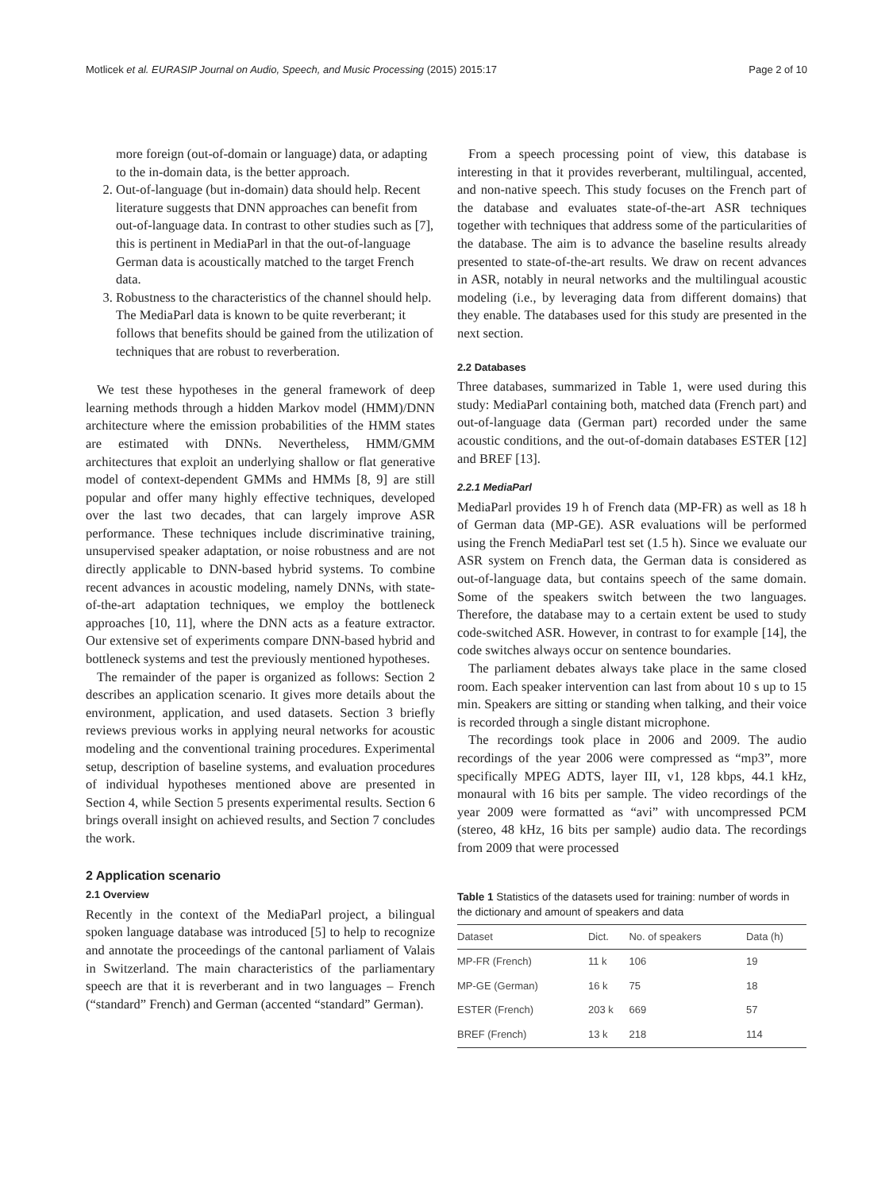Motlicek et al. EURASIP Journal on Audio, Speech, and Music Processing (2015) 2015:17 Page 2 of 10
more foreign (out-of-domain or language) data, or adapting to the in-domain data, is the better approach.
2. Out-of-language (but in-domain) data should help. Recent literature suggests that DNN approaches can benefit from out-of-language data. In contrast to other studies such as [7], this is pertinent in MediaParl in that the out-of-language German data is acoustically matched to the target French data.
3. Robustness to the characteristics of the channel should help. The MediaParl data is known to be quite reverberant; it follows that benefits should be gained from the utilization of techniques that are robust to reverberation.
We test these hypotheses in the general framework of deep learning methods through a hidden Markov model (HMM)/DNN architecture where the emission probabilities of the HMM states are estimated with DNNs. Nevertheless, HMM/GMM architectures that exploit an underlying shallow or flat generative model of context-dependent GMMs and HMMs [8, 9] are still popular and offer many highly effective techniques, developed over the last two decades, that can largely improve ASR performance. These techniques include discriminative training, unsupervised speaker adaptation, or noise robustness and are not directly applicable to DNN-based hybrid systems. To combine recent advances in acoustic modeling, namely DNNs, with state-of-the-art adaptation techniques, we employ the bottleneck approaches [10, 11], where the DNN acts as a feature extractor. Our extensive set of experiments compare DNN-based hybrid and bottleneck systems and test the previously mentioned hypotheses.
The remainder of the paper is organized as follows: Section 2 describes an application scenario. It gives more details about the environment, application, and used datasets. Section 3 briefly reviews previous works in applying neural networks for acoustic modeling and the conventional training procedures. Experimental setup, description of baseline systems, and evaluation procedures of individual hypotheses mentioned above are presented in Section 4, while Section 5 presents experimental results. Section 6 brings overall insight on achieved results, and Section 7 concludes the work.
2 Application scenario
2.1 Overview
Recently in the context of the MediaParl project, a bilingual spoken language database was introduced [5] to help to recognize and annotate the proceedings of the cantonal parliament of Valais in Switzerland. The main characteristics of the parliamentary speech are that it is reverberant and in two languages – French (“standard” French) and German (accented “standard” German).
From a speech processing point of view, this database is interesting in that it provides reverberant, multilingual, accented, and non-native speech. This study focuses on the French part of the database and evaluates state-of-the-art ASR techniques together with techniques that address some of the particularities of the database. The aim is to advance the baseline results already presented to state-of-the-art results. We draw on recent advances in ASR, notably in neural networks and the multilingual acoustic modeling (i.e., by leveraging data from different domains) that they enable. The databases used for this study are presented in the next section.
2.2 Databases
Three databases, summarized in Table 1, were used during this study: MediaParl containing both, matched data (French part) and out-of-language data (German part) recorded under the same acoustic conditions, and the out-of-domain databases ESTER [12] and BREF [13].
2.2.1 MediaParl
MediaParl provides 19 h of French data (MP-FR) as well as 18 h of German data (MP-GE). ASR evaluations will be performed using the French MediaParl test set (1.5 h). Since we evaluate our ASR system on French data, the German data is considered as out-of-language data, but contains speech of the same domain. Some of the speakers switch between the two languages. Therefore, the database may to a certain extent be used to study code-switched ASR. However, in contrast to for example [14], the code switches always occur on sentence boundaries.
The parliament debates always take place in the same closed room. Each speaker intervention can last from about 10 s up to 15 min. Speakers are sitting or standing when talking, and their voice is recorded through a single distant microphone.
The recordings took place in 2006 and 2009. The audio recordings of the year 2006 were compressed as “mp3”, more specifically MPEG ADTS, layer III, v1, 128 kbps, 44.1 kHz, monaural with 16 bits per sample. The video recordings of the year 2009 were formatted as “avi” with uncompressed PCM (stereo, 48 kHz, 16 bits per sample) audio data. The recordings from 2009 that were processed
Table 1 Statistics of the datasets used for training: number of words in the dictionary and amount of speakers and data
| Dataset | Dict. | No. of speakers | Data (h) |
| --- | --- | --- | --- |
| MP-FR (French) | 11 k | 106 | 19 |
| MP-GE (German) | 16 k | 75 | 18 |
| ESTER (French) | 203 k | 669 | 57 |
| BREF (French) | 13 k | 218 | 114 |